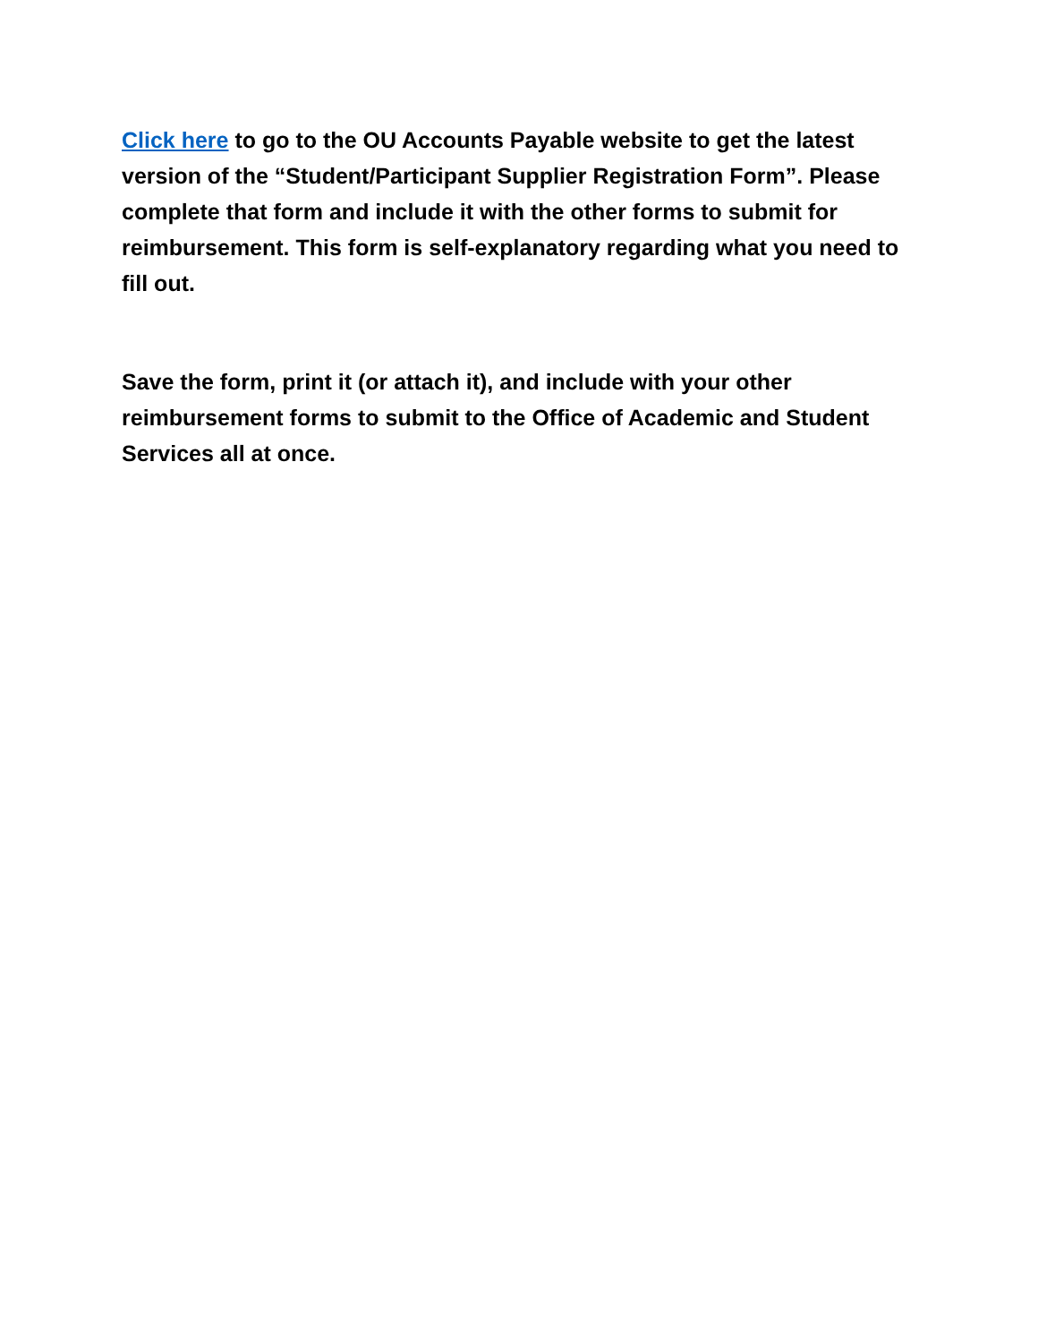Click here to go to the OU Accounts Payable website to get the latest version of the “Student/Participant Supplier Registration Form”. Please complete that form and include it with the other forms to submit for reimbursement. This form is self-explanatory regarding what you need to fill out.
Save the form, print it (or attach it), and include with your other reimbursement forms to submit to the Office of Academic and Student Services all at once.